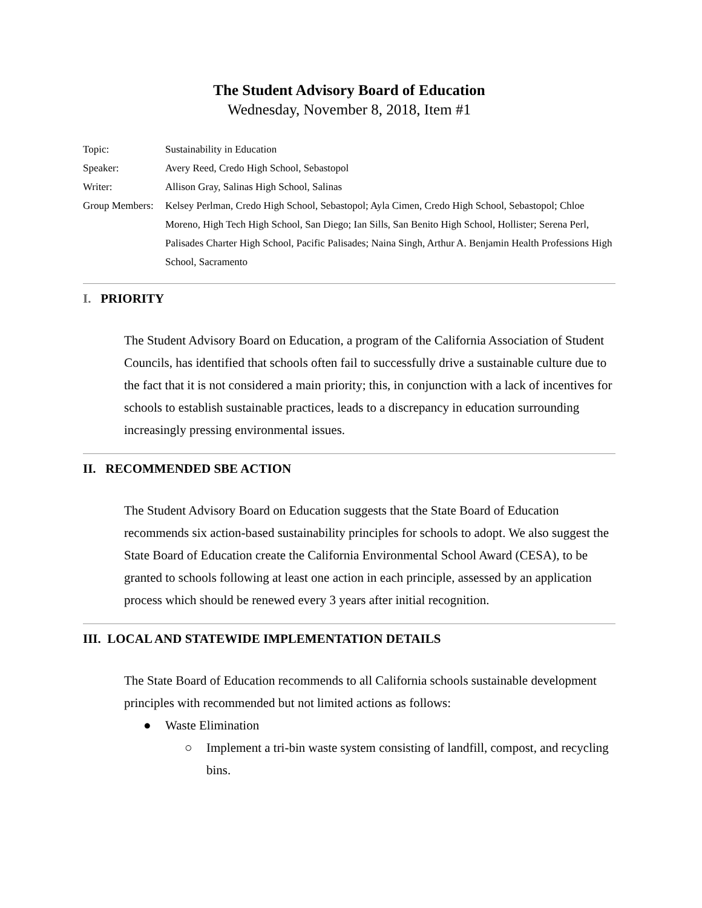The Student Advisory Board of Education
Wednesday, November 8, 2018, Item #1
Topic: Sustainability in Education
Speaker: Avery Reed, Credo High School, Sebastopol
Writer: Allison Gray, Salinas High School, Salinas
Group Members: Kelsey Perlman, Credo High School, Sebastopol; Ayla Cimen, Credo High School, Sebastopol; Chloe Moreno, High Tech High School, San Diego; Ian Sills, San Benito High School, Hollister; Serena Perl, Palisades Charter High School, Pacific Palisades; Naina Singh, Arthur A. Benjamin Health Professions High School, Sacramento
I. PRIORITY
The Student Advisory Board on Education, a program of the California Association of Student Councils, has identified that schools often fail to successfully drive a sustainable culture due to the fact that it is not considered a main priority; this, in conjunction with a lack of incentives for schools to establish sustainable practices, leads to a discrepancy in education surrounding increasingly pressing environmental issues.
II. RECOMMENDED SBE ACTION
The Student Advisory Board on Education suggests that the State Board of Education recommends six action-based sustainability principles for schools to adopt. We also suggest the State Board of Education create the California Environmental School Award (CESA), to be granted to schools following at least one action in each principle, assessed by an application process which should be renewed every 3 years after initial recognition.
III. LOCAL AND STATEWIDE IMPLEMENTATION DETAILS
The State Board of Education recommends to all California schools sustainable development principles with recommended but not limited actions as follows:
● Waste Elimination
○ Implement a tri-bin waste system consisting of landfill, compost, and recycling bins.